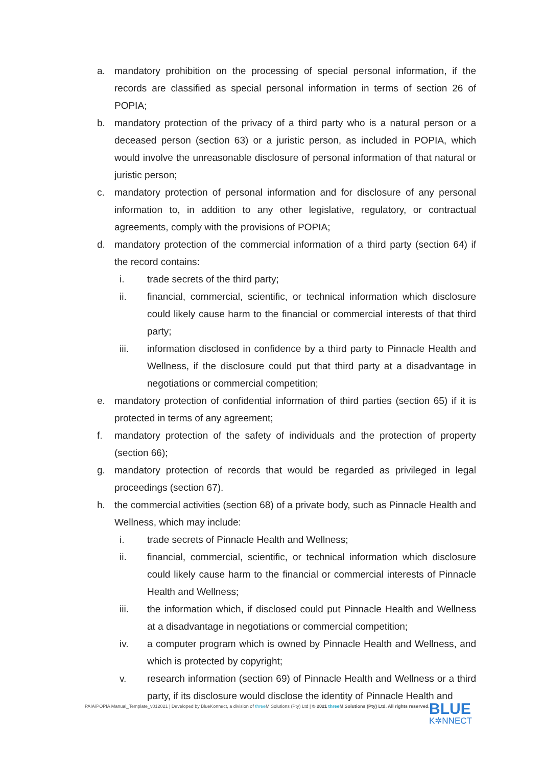a. mandatory prohibition on the processing of special personal information, if the records are classified as special personal information in terms of section 26 of POPIA;
b. mandatory protection of the privacy of a third party who is a natural person or a deceased person (section 63) or a juristic person, as included in POPIA, which would involve the unreasonable disclosure of personal information of that natural or juristic person;
c. mandatory protection of personal information and for disclosure of any personal information to, in addition to any other legislative, regulatory, or contractual agreements, comply with the provisions of POPIA;
d. mandatory protection of the commercial information of a third party (section 64) if the record contains:
i. trade secrets of the third party;
ii. financial, commercial, scientific, or technical information which disclosure could likely cause harm to the financial or commercial interests of that third party;
iii. information disclosed in confidence by a third party to Pinnacle Health and Wellness, if the disclosure could put that third party at a disadvantage in negotiations or commercial competition;
e. mandatory protection of confidential information of third parties (section 65) if it is protected in terms of any agreement;
f. mandatory protection of the safety of individuals and the protection of property (section 66);
g. mandatory protection of records that would be regarded as privileged in legal proceedings (section 67).
h. the commercial activities (section 68) of a private body, such as Pinnacle Health and Wellness, which may include:
i. trade secrets of Pinnacle Health and Wellness;
ii. financial, commercial, scientific, or technical information which disclosure could likely cause harm to the financial or commercial interests of Pinnacle Health and Wellness;
iii. the information which, if disclosed could put Pinnacle Health and Wellness at a disadvantage in negotiations or commercial competition;
iv. a computer program which is owned by Pinnacle Health and Wellness, and which is protected by copyright;
v. research information (section 69) of Pinnacle Health and Wellness or a third party, if its disclosure would disclose the identity of Pinnacle Health and
PAIA/POPIA Manual_Template_v012021 | Developed by BlueKonnect, a division of three M Solutions (Pty) Ltd | © 2021 three M Solutions (Pty) Ltd. All rights reserved.
BLUE
K✲NNECT